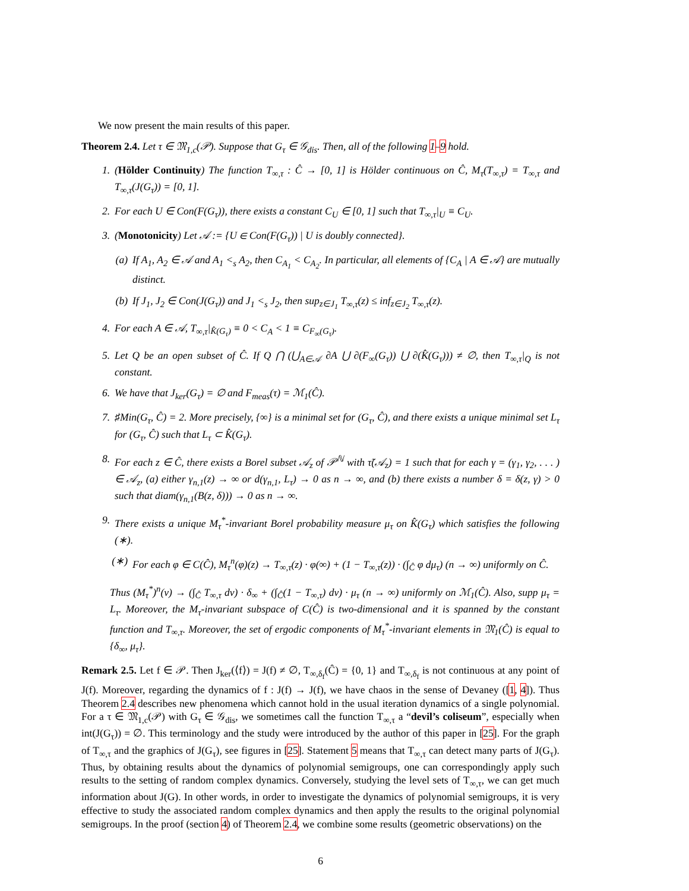We now present the main results of this paper.
Theorem 2.4. Let τ ∈ 𝔐<sub>1,c</sub>(𝒫). Suppose that G<sub>τ</sub> ∈ 𝒢<sub>dis</sub>. Then, all of the following 1–9 hold.
1. (Hölder Continuity) The function T<sub>∞,τ</sub> : Ĉ → [0, 1] is Hölder continuous on Ĉ, M<sub>τ</sub>(T<sub>∞,τ</sub>) = T<sub>∞,τ</sub> and T<sub>∞,τ</sub>(J(G<sub>τ</sub>)) = [0, 1].
2. For each U ∈ Con(F(G<sub>τ</sub>)), there exists a constant C<sub>U</sub> ∈ [0, 1] such that T<sub>∞,τ</sub>|<sub>U</sub> ≡ C<sub>U</sub>.
3. (Monotonicity) Let 𝒜 := {U ∈ Con(F(G<sub>τ</sub>)) | U is doubly connected}.
(a) If A<sub>1</sub>, A<sub>2</sub> ∈ 𝒜 and A<sub>1</sub> <<sub>s</sub> A<sub>2</sub>, then C<sub>A<sub>1</sub></sub> < C<sub>A<sub>2</sub></sub>. In particular, all elements of {C<sub>A</sub> | A ∈ 𝒜} are mutually distinct.
(b) If J<sub>1</sub>, J<sub>2</sub> ∈ Con(J(G<sub>τ</sub>)) and J<sub>1</sub> <<sub>s</sub> J<sub>2</sub>, then sup<sub>z∈J<sub>1</sub></sub> T<sub>∞,τ</sub>(z) ≤ inf<sub>z∈J<sub>2</sub></sub> T<sub>∞,τ</sub>(z).
4. For each A ∈ 𝒜, T<sub>∞,τ</sub>|<sub>K̂(G<sub>τ</sub>)</sub> ≡ 0 < C<sub>A</sub> < 1 ≡ C<sub>F<sub>∞</sub>(G<sub>τ</sub>)</sub>.
5. Let Q be an open subset of Ĉ. If Q ⋂ (⋃<sub>A∈𝒜</sub> ∂A ⋃ ∂(F<sub>∞</sub>(G<sub>τ</sub>)) ⋃ ∂(K̂(G<sub>τ</sub>))) ≠ ∅, then T<sub>∞,τ</sub>|<sub>Q</sub> is not constant.
6. We have that J<sub>ker</sub>(G<sub>τ</sub>) = ∅ and F<sub>meas</sub>(τ) = ℳ<sub>1</sub>(Ĉ).
7. ♯Min(G<sub>τ</sub>, Ĉ) = 2. More precisely, {∞} is a minimal set for (G<sub>τ</sub>, Ĉ), and there exists a unique minimal set L<sub>τ</sub> for (G<sub>τ</sub>, Ĉ) such that L<sub>τ</sub> ⊂ K̂(G<sub>τ</sub>).
8. For each z ∈ Ĉ, there exists a Borel subset 𝒜<sub>z</sub> of 𝒫<sup>ℕ</sup> with τ̃(𝒜<sub>z</sub>) = 1 such that for each γ = (γ<sub>1</sub>, γ<sub>2</sub>, . . . ) ∈ 𝒜<sub>z</sub>, (a) either γ<sub>n,1</sub>(z) → ∞ or d(γ<sub>n,1</sub>, L<sub>τ</sub>) → 0 as n → ∞, and (b) there exists a number δ = δ(z, γ) > 0 such that diam(γ<sub>n,1</sub>(B(z, δ))) → 0 as n → ∞.
9. There exists a unique M<sub>τ</sub><sup>*</sup>-invariant Borel probability measure μ<sub>τ</sub> on K̂(G<sub>τ</sub>) which satisfies the following (∗).
(∗) For each φ ∈ C(Ĉ), M<sub>τ</sub><sup>n</sup>(φ)(z) → T<sub>∞,τ</sub>(z) · φ(∞) + (1 − T<sub>∞,τ</sub>(z)) · (∫<sub>Ĉ</sub> φ dμ<sub>τ</sub>) (n → ∞) uniformly on Ĉ.
Thus (M<sub>τ</sub><sup>*</sup>)<sup>n</sup>(ν) → (∫<sub>Ĉ</sub> T<sub>∞,τ</sub> dν) · δ<sub>∞</sub> + (∫<sub>Ĉ</sub>(1 − T<sub>∞,τ</sub>) dν) · μ<sub>τ</sub> (n → ∞) uniformly on ℳ<sub>1</sub>(Ĉ). Also, supp μ<sub>τ</sub> = L<sub>τ</sub>. Moreover, the M<sub>τ</sub>-invariant subspace of C(Ĉ) is two-dimensional and it is spanned by the constant function and T<sub>∞,τ</sub>. Moreover, the set of ergodic components of M<sub>τ</sub><sup>*</sup>-invariant elements in 𝔐<sub>1</sub>(Ĉ) is equal to {δ<sub>∞</sub>, μ<sub>τ</sub>}.
Remark 2.5. Let f ∈ 𝒫. Then J<sub>ker</sub>(⟨f⟩) = J(f) ≠ ∅, T<sub>∞,δ<sub>f</sub></sub>(Ĉ) = {0, 1} and T<sub>∞,δ<sub>f</sub></sub> is not continuous at any point of J(f). Moreover, regarding the dynamics of f : J(f) → J(f), we have chaos in the sense of Devaney ([1, 4]). Thus Theorem 2.4 describes new phenomena which cannot hold in the usual iteration dynamics of a single polynomial. For a τ ∈ 𝔐<sub>1,c</sub>(𝒫) with G<sub>τ</sub> ∈ 𝒢<sub>dis</sub>, we sometimes call the function T<sub>∞,τ</sub> a “devil’s coliseum”, especially when int(J(G<sub>τ</sub>)) = ∅. This terminology and the study were introduced by the author of this paper in [25]. For the graph of T<sub>∞,τ</sub> and the graphics of J(G<sub>τ</sub>), see figures in [25]. Statement 5 means that T<sub>∞,τ</sub> can detect many parts of J(G<sub>τ</sub>). Thus, by obtaining results about the dynamics of polynomial semigroups, one can correspondingly apply such results to the setting of random complex dynamics. Conversely, studying the level sets of T<sub>∞,τ</sub>, we can get much information about J(G). In other words, in order to investigate the dynamics of polynomial semigroups, it is very effective to study the associated random complex dynamics and then apply the results to the original polynomial semigroups. In the proof (section 4) of Theorem 2.4, we combine some results (geometric observations) on the
6